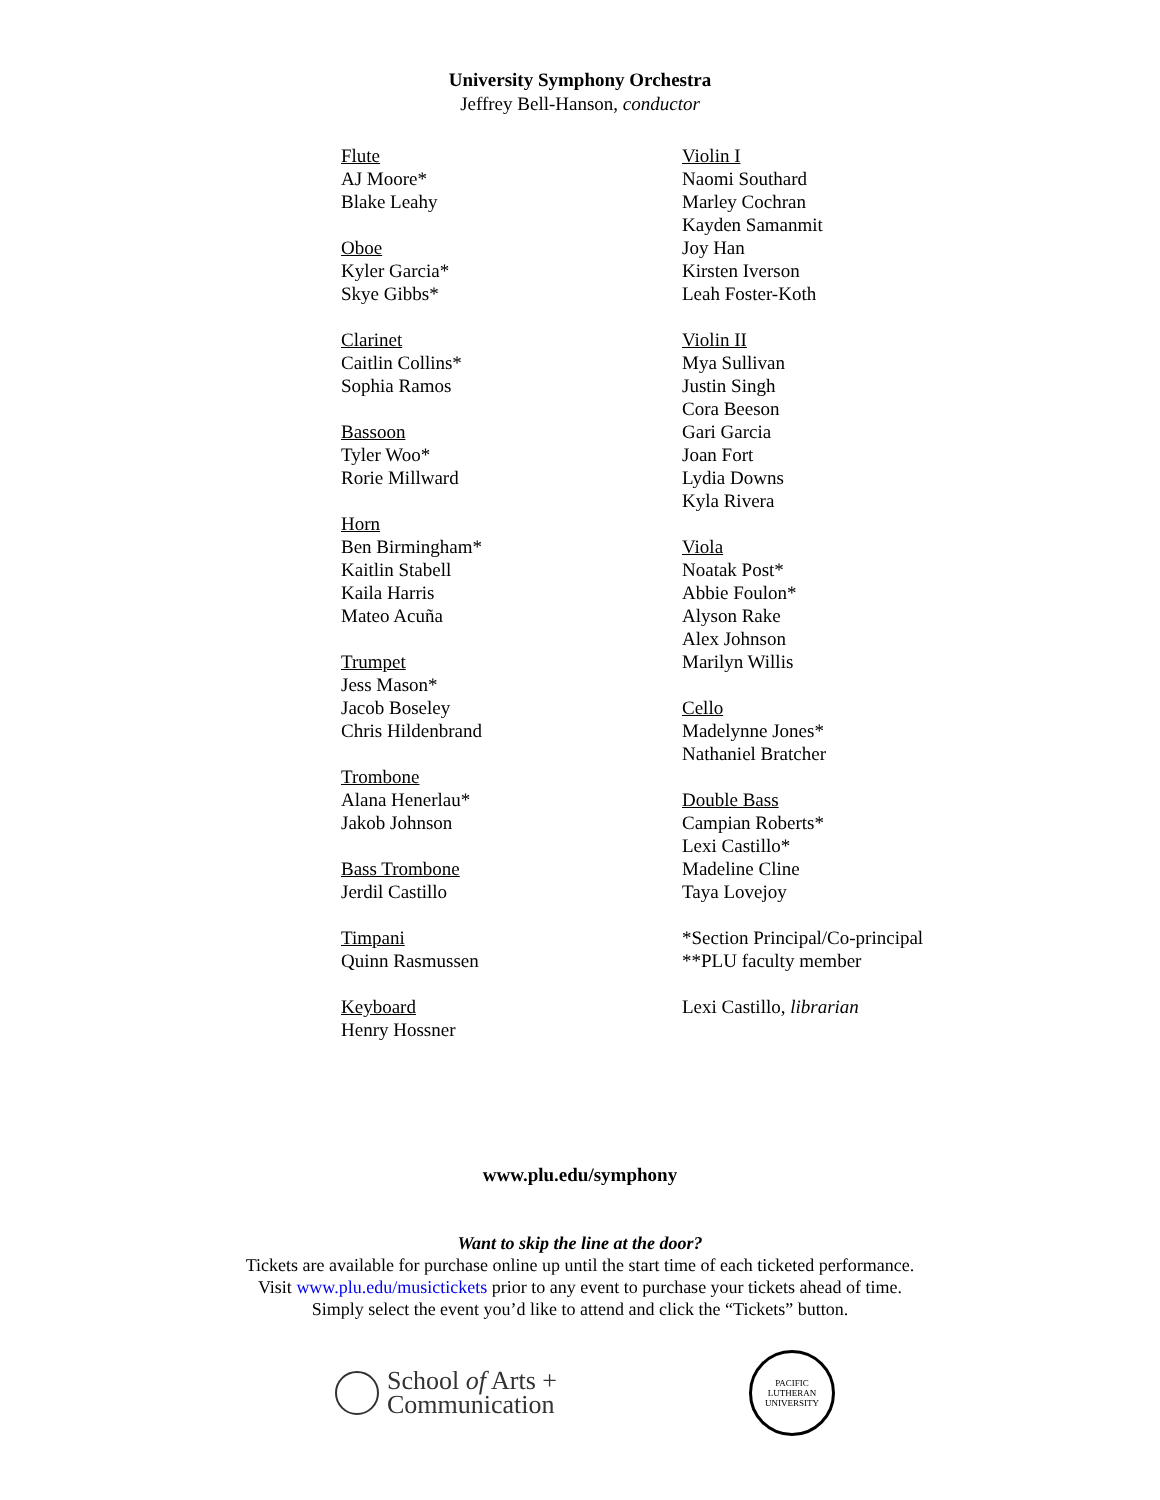University Symphony Orchestra
Jeffrey Bell-Hanson, conductor
Flute
AJ Moore*
Blake Leahy
Oboe
Kyler Garcia*
Skye Gibbs*
Clarinet
Caitlin Collins*
Sophia Ramos
Bassoon
Tyler Woo*
Rorie Millward
Horn
Ben Birmingham*
Kaitlin Stabell
Kaila Harris
Mateo Acuña
Trumpet
Jess Mason*
Jacob Boseley
Chris Hildenbrand
Trombone
Alana Henerlau*
Jakob Johnson
Bass Trombone
Jerdil Castillo
Timpani
Quinn Rasmussen
Keyboard
Henry Hossner
Violin I
Naomi Southard
Marley Cochran
Kayden Samanmit
Joy Han
Kirsten Iverson
Leah Foster-Koth
Violin II
Mya Sullivan
Justin Singh
Cora Beeson
Gari Garcia
Joan Fort
Lydia Downs
Kyla Rivera
Viola
Noatak Post*
Abbie Foulon*
Alyson Rake
Alex Johnson
Marilyn Willis
Cello
Madelynne Jones*
Nathaniel Bratcher
Double Bass
Campian Roberts*
Lexi Castillo*
Madeline Cline
Taya Lovejoy
*Section Principal/Co-principal
**PLU faculty member
Lexi Castillo, librarian
www.plu.edu/symphony
Want to skip the line at the door?
Tickets are available for purchase online up until the start time of each ticketed performance.
Visit www.plu.edu/musictickets prior to any event to purchase your tickets ahead of time.
Simply select the event you’d like to attend and click the “Tickets” button.
School of Arts +
Communication
PACIFIC LUTHERAN UNIVERSITY